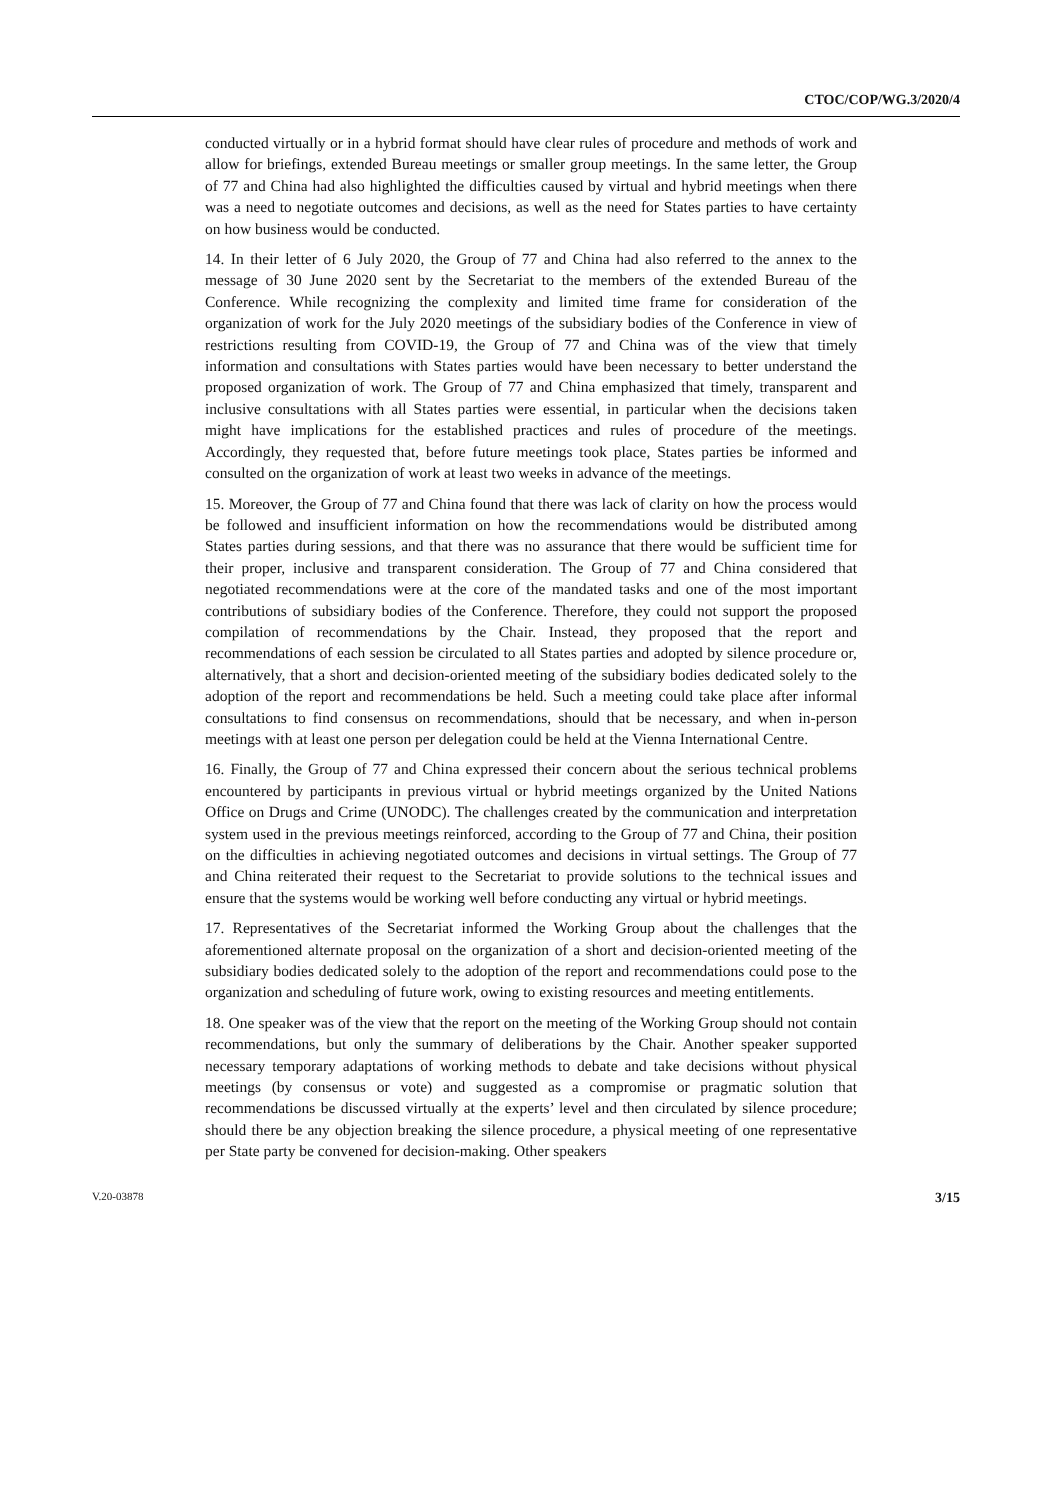CTOC/COP/WG.3/2020/4
conducted virtually or in a hybrid format should have clear rules of procedure and methods of work and allow for briefings, extended Bureau meetings or smaller group meetings. In the same letter, the Group of 77 and China had also highlighted the difficulties caused by virtual and hybrid meetings when there was a need to negotiate outcomes and decisions, as well as the need for States parties to have certainty on how business would be conducted.
14. In their letter of 6 July 2020, the Group of 77 and China had also referred to the annex to the message of 30 June 2020 sent by the Secretariat to the members of the extended Bureau of the Conference. While recognizing the complexity and limited time frame for consideration of the organization of work for the July 2020 meetings of the subsidiary bodies of the Conference in view of restrictions resulting from COVID-19, the Group of 77 and China was of the view that timely information and consultations with States parties would have been necessary to better understand the proposed organization of work. The Group of 77 and China emphasized that timely, transparent and inclusive consultations with all States parties were essential, in particular when the decisions taken might have implications for the established practices and rules of procedure of the meetings. Accordingly, they requested that, before future meetings took place, States parties be informed and consulted on the organization of work at least two weeks in advance of the meetings.
15. Moreover, the Group of 77 and China found that there was lack of clarity on how the process would be followed and insufficient information on how the recommendations would be distributed among States parties during sessions, and that there was no assurance that there would be sufficient time for their proper, inclusive and transparent consideration. The Group of 77 and China considered that negotiated recommendations were at the core of the mandated tasks and one of the most important contributions of subsidiary bodies of the Conference. Therefore, they could not support the proposed compilation of recommendations by the Chair. Instead, they proposed that the report and recommendations of each session be circulated to all States parties and adopted by silence procedure or, alternatively, that a short and decision-oriented meeting of the subsidiary bodies dedicated solely to the adoption of the report and recommendations be held. Such a meeting could take place after informal consultations to find consensus on recommendations, should that be necessary, and when in-person meetings with at least one person per delegation could be held at the Vienna International Centre.
16. Finally, the Group of 77 and China expressed their concern about the serious technical problems encountered by participants in previous virtual or hybrid meetings organized by the United Nations Office on Drugs and Crime (UNODC). The challenges created by the communication and interpretation system used in the previous meetings reinforced, according to the Group of 77 and China, their position on the difficulties in achieving negotiated outcomes and decisions in virtual settings. The Group of 77 and China reiterated their request to the Secretariat to provide solutions to the technical issues and ensure that the systems would be working well before conducting any virtual or hybrid meetings.
17. Representatives of the Secretariat informed the Working Group about the challenges that the aforementioned alternate proposal on the organization of a short and decision-oriented meeting of the subsidiary bodies dedicated solely to the adoption of the report and recommendations could pose to the organization and scheduling of future work, owing to existing resources and meeting entitlements.
18. One speaker was of the view that the report on the meeting of the Working Group should not contain recommendations, but only the summary of deliberations by the Chair. Another speaker supported necessary temporary adaptations of working methods to debate and take decisions without physical meetings (by consensus or vote) and suggested as a compromise or pragmatic solution that recommendations be discussed virtually at the experts’ level and then circulated by silence procedure; should there be any objection breaking the silence procedure, a physical meeting of one representative per State party be convened for decision-making. Other speakers
V.20-03878 3/15